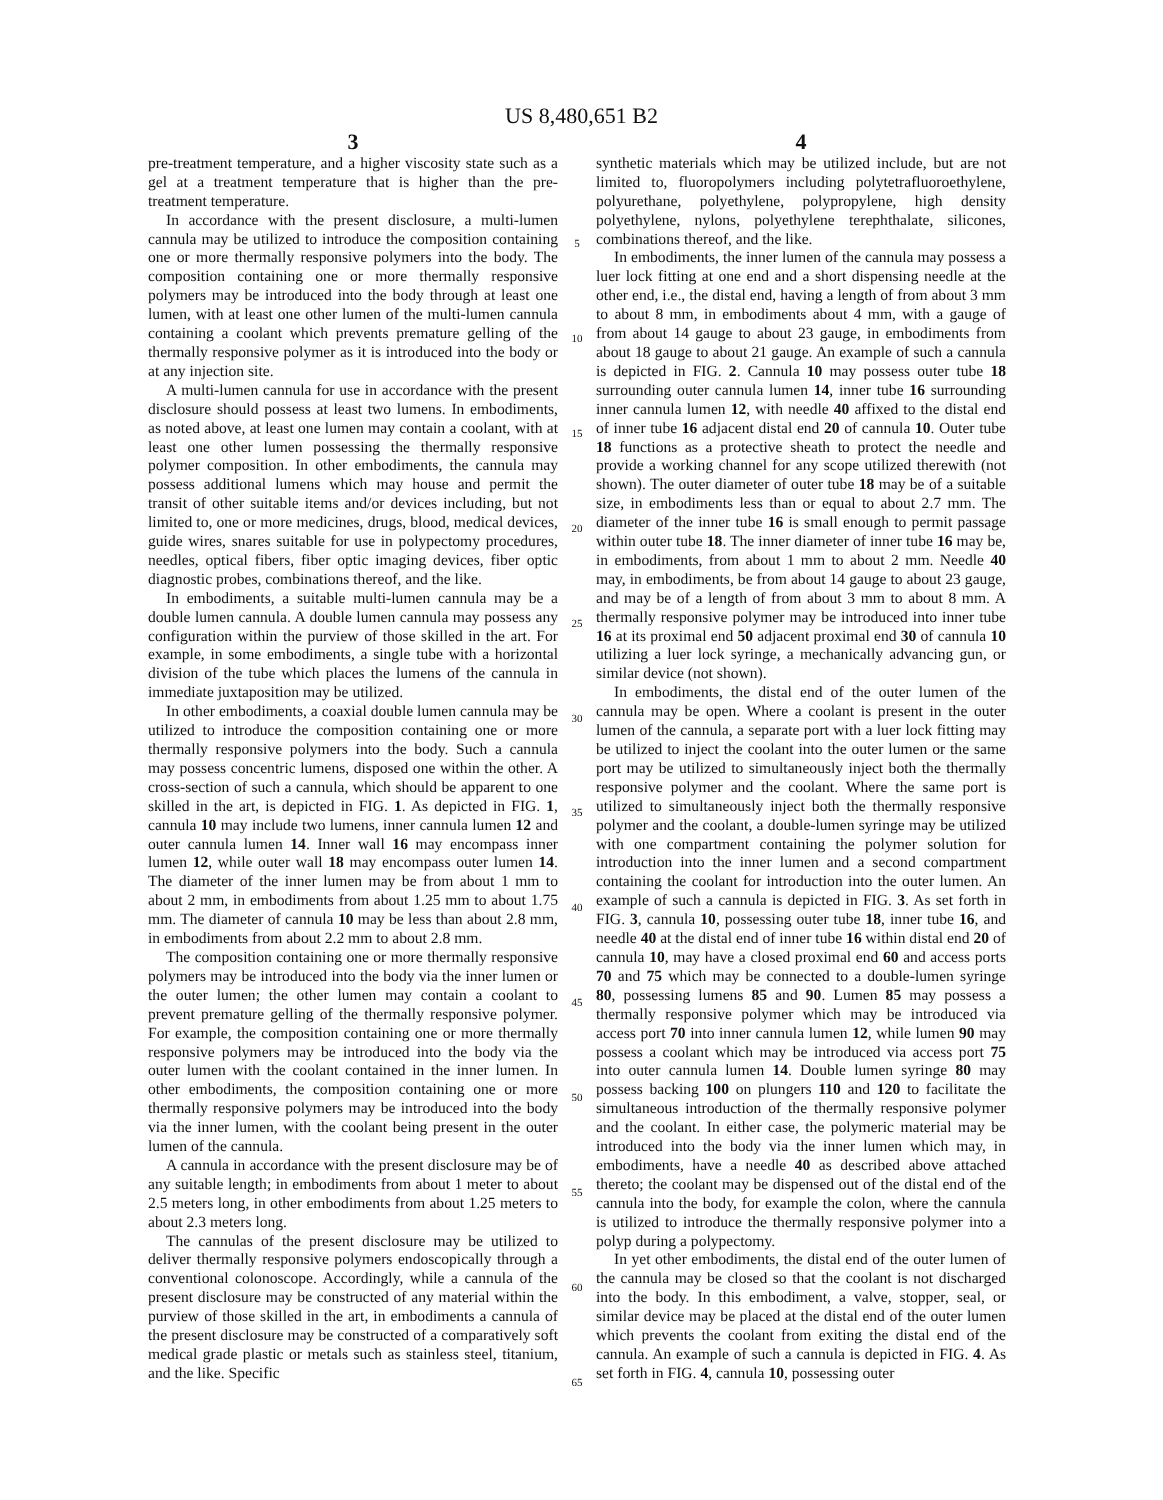US 8,480,651 B2
3
pre-treatment temperature, and a higher viscosity state such as a gel at a treatment temperature that is higher than the pre-treatment temperature.
In accordance with the present disclosure, a multi-lumen cannula may be utilized to introduce the composition containing one or more thermally responsive polymers into the body. The composition containing one or more thermally responsive polymers may be introduced into the body through at least one lumen, with at least one other lumen of the multi-lumen cannula containing a coolant which prevents premature gelling of the thermally responsive polymer as it is introduced into the body or at any injection site.
A multi-lumen cannula for use in accordance with the present disclosure should possess at least two lumens. In embodiments, as noted above, at least one lumen may contain a coolant, with at least one other lumen possessing the thermally responsive polymer composition. In other embodiments, the cannula may possess additional lumens which may house and permit the transit of other suitable items and/or devices including, but not limited to, one or more medicines, drugs, blood, medical devices, guide wires, snares suitable for use in polypectomy procedures, needles, optical fibers, fiber optic imaging devices, fiber optic diagnostic probes, combinations thereof, and the like.
In embodiments, a suitable multi-lumen cannula may be a double lumen cannula. A double lumen cannula may possess any configuration within the purview of those skilled in the art. For example, in some embodiments, a single tube with a horizontal division of the tube which places the lumens of the cannula in immediate juxtaposition may be utilized.
In other embodiments, a coaxial double lumen cannula may be utilized to introduce the composition containing one or more thermally responsive polymers into the body. Such a cannula may possess concentric lumens, disposed one within the other. A cross-section of such a cannula, which should be apparent to one skilled in the art, is depicted in FIG. 1. As depicted in FIG. 1, cannula 10 may include two lumens, inner cannula lumen 12 and outer cannula lumen 14. Inner wall 16 may encompass inner lumen 12, while outer wall 18 may encompass outer lumen 14. The diameter of the inner lumen may be from about 1 mm to about 2 mm, in embodiments from about 1.25 mm to about 1.75 mm. The diameter of cannula 10 may be less than about 2.8 mm, in embodiments from about 2.2 mm to about 2.8 mm.
The composition containing one or more thermally responsive polymers may be introduced into the body via the inner lumen or the outer lumen; the other lumen may contain a coolant to prevent premature gelling of the thermally responsive polymer. For example, the composition containing one or more thermally responsive polymers may be introduced into the body via the outer lumen with the coolant contained in the inner lumen. In other embodiments, the composition containing one or more thermally responsive polymers may be introduced into the body via the inner lumen, with the coolant being present in the outer lumen of the cannula.
A cannula in accordance with the present disclosure may be of any suitable length; in embodiments from about 1 meter to about 2.5 meters long, in other embodiments from about 1.25 meters to about 2.3 meters long.
The cannulas of the present disclosure may be utilized to deliver thermally responsive polymers endoscopically through a conventional colonoscope. Accordingly, while a cannula of the present disclosure may be constructed of any material within the purview of those skilled in the art, in embodiments a cannula of the present disclosure may be constructed of a comparatively soft medical grade plastic or metals such as stainless steel, titanium, and the like. Specific
5
10
15
20
25
30
35
40
45
50
55
60
65
4
synthetic materials which may be utilized include, but are not limited to, fluoropolymers including polytetrafluoroethylene, polyurethane, polyethylene, polypropylene, high density polyethylene, nylons, polyethylene terephthalate, silicones, combinations thereof, and the like.
In embodiments, the inner lumen of the cannula may possess a luer lock fitting at one end and a short dispensing needle at the other end, i.e., the distal end, having a length of from about 3 mm to about 8 mm, in embodiments about 4 mm, with a gauge of from about 14 gauge to about 23 gauge, in embodiments from about 18 gauge to about 21 gauge. An example of such a cannula is depicted in FIG. 2. Cannula 10 may possess outer tube 18 surrounding outer cannula lumen 14, inner tube 16 surrounding inner cannula lumen 12, with needle 40 affixed to the distal end of inner tube 16 adjacent distal end 20 of cannula 10. Outer tube 18 functions as a protective sheath to protect the needle and provide a working channel for any scope utilized therewith (not shown). The outer diameter of outer tube 18 may be of a suitable size, in embodiments less than or equal to about 2.7 mm. The diameter of the inner tube 16 is small enough to permit passage within outer tube 18. The inner diameter of inner tube 16 may be, in embodiments, from about 1 mm to about 2 mm. Needle 40 may, in embodiments, be from about 14 gauge to about 23 gauge, and may be of a length of from about 3 mm to about 8 mm. A thermally responsive polymer may be introduced into inner tube 16 at its proximal end 50 adjacent proximal end 30 of cannula 10 utilizing a luer lock syringe, a mechanically advancing gun, or similar device (not shown).
In embodiments, the distal end of the outer lumen of the cannula may be open. Where a coolant is present in the outer lumen of the cannula, a separate port with a luer lock fitting may be utilized to inject the coolant into the outer lumen or the same port may be utilized to simultaneously inject both the thermally responsive polymer and the coolant. Where the same port is utilized to simultaneously inject both the thermally responsive polymer and the coolant, a double-lumen syringe may be utilized with one compartment containing the polymer solution for introduction into the inner lumen and a second compartment containing the coolant for introduction into the outer lumen. An example of such a cannula is depicted in FIG. 3. As set forth in FIG. 3, cannula 10, possessing outer tube 18, inner tube 16, and needle 40 at the distal end of inner tube 16 within distal end 20 of cannula 10, may have a closed proximal end 60 and access ports 70 and 75 which may be connected to a double-lumen syringe 80, possessing lumens 85 and 90. Lumen 85 may possess a thermally responsive polymer which may be introduced via access port 70 into inner cannula lumen 12, while lumen 90 may possess a coolant which may be introduced via access port 75 into outer cannula lumen 14. Double lumen syringe 80 may possess backing 100 on plungers 110 and 120 to facilitate the simultaneous introduction of the thermally responsive polymer and the coolant. In either case, the polymeric material may be introduced into the body via the inner lumen which may, in embodiments, have a needle 40 as described above attached thereto; the coolant may be dispensed out of the distal end of the cannula into the body, for example the colon, where the cannula is utilized to introduce the thermally responsive polymer into a polyp during a polypectomy.
In yet other embodiments, the distal end of the outer lumen of the cannula may be closed so that the coolant is not discharged into the body. In this embodiment, a valve, stopper, seal, or similar device may be placed at the distal end of the outer lumen which prevents the coolant from exiting the distal end of the cannula. An example of such a cannula is depicted in FIG. 4. As set forth in FIG. 4, cannula 10, possessing outer